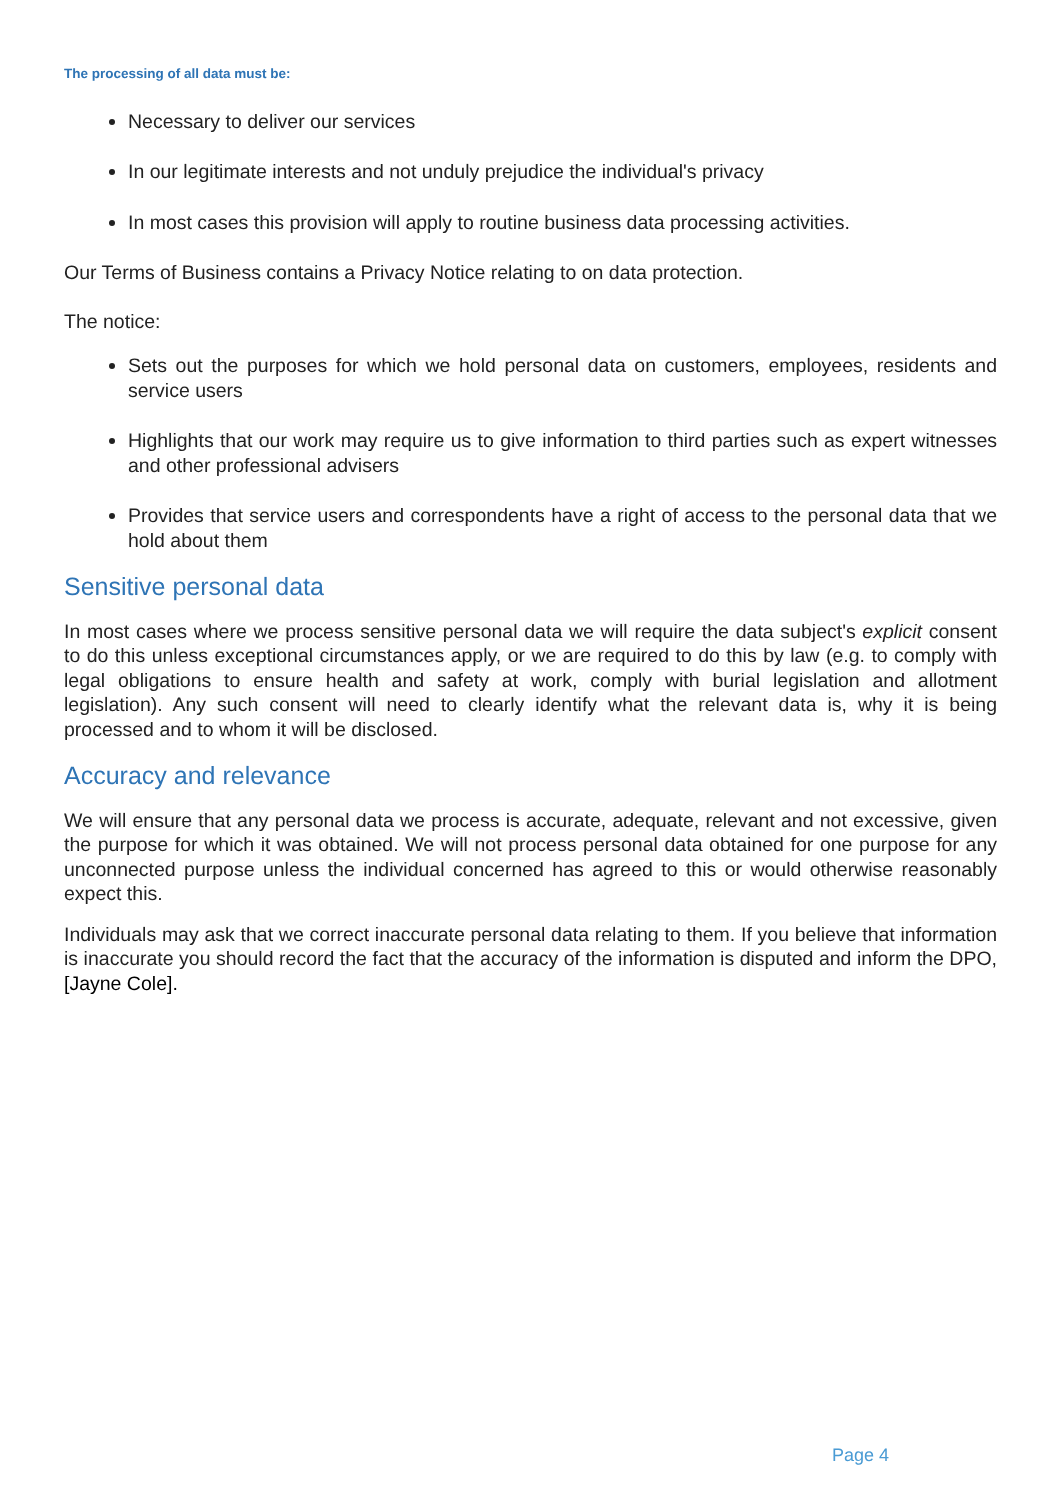The processing of all data must be:
Necessary to deliver our services
In our legitimate interests and not unduly prejudice the individual's privacy
In most cases this provision will apply to routine business data processing activities.
Our Terms of Business contains a Privacy Notice relating to on data protection.
The notice:
Sets out the purposes for which we hold personal data on customers, employees, residents and service users
Highlights that our work may require us to give information to third parties such as expert witnesses and other professional advisers
Provides that service users and correspondents have a right of access to the personal data that we hold about them
Sensitive personal data
In most cases where we process sensitive personal data we will require the data subject's explicit consent to do this unless exceptional circumstances apply, or we are required to do this by law (e.g. to comply with legal obligations to ensure health and safety at work, comply with burial legislation and allotment legislation). Any such consent will need to clearly identify what the relevant data is, why it is being processed and to whom it will be disclosed.
Accuracy and relevance
We will ensure that any personal data we process is accurate, adequate, relevant and not excessive, given the purpose for which it was obtained. We will not process personal data obtained for one purpose for any unconnected purpose unless the individual concerned has agreed to this or would otherwise reasonably expect this.
Individuals may ask that we correct inaccurate personal data relating to them. If you believe that information is inaccurate you should record the fact that the accuracy of the information is disputed and inform the DPO, [Jayne Cole].
Page 4